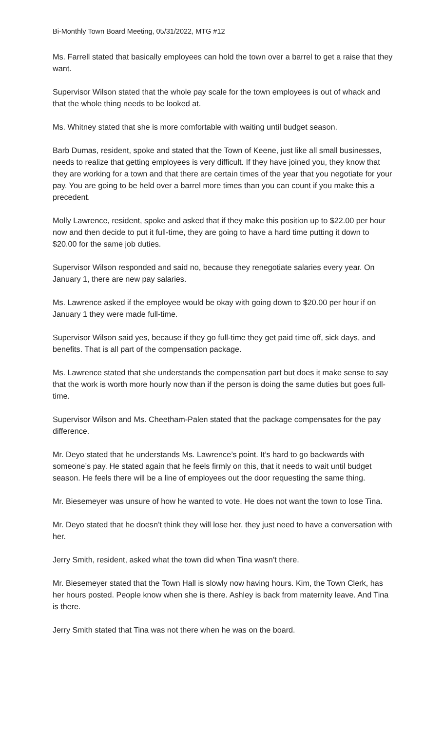Bi-Monthly Town Board Meeting, 05/31/2022, MTG #12
Ms. Farrell stated that basically employees can hold the town over a barrel to get a raise that they want.
Supervisor Wilson stated that the whole pay scale for the town employees is out of whack and that the whole thing needs to be looked at.
Ms. Whitney stated that she is more comfortable with waiting until budget season.
Barb Dumas, resident, spoke and stated that the Town of Keene, just like all small businesses, needs to realize that getting employees is very difficult. If they have joined you, they know that they are working for a town and that there are certain times of the year that you negotiate for your pay. You are going to be held over a barrel more times than you can count if you make this a precedent.
Molly Lawrence, resident, spoke and asked that if they make this position up to $22.00 per hour now and then decide to put it full-time, they are going to have a hard time putting it down to $20.00 for the same job duties.
Supervisor Wilson responded and said no, because they renegotiate salaries every year. On January 1, there are new pay salaries.
Ms. Lawrence asked if the employee would be okay with going down to $20.00 per hour if on January 1 they were made full-time.
Supervisor Wilson said yes, because if they go full-time they get paid time off, sick days, and benefits. That is all part of the compensation package.
Ms. Lawrence stated that she understands the compensation part but does it make sense to say that the work is worth more hourly now than if the person is doing the same duties but goes full-time.
Supervisor Wilson and Ms. Cheetham-Palen stated that the package compensates for the pay difference.
Mr. Deyo stated that he understands Ms. Lawrence’s point. It’s hard to go backwards with someone’s pay. He stated again that he feels firmly on this, that it needs to wait until budget season. He feels there will be a line of employees out the door requesting the same thing.
Mr. Biesemeyer was unsure of how he wanted to vote. He does not want the town to lose Tina.
Mr. Deyo stated that he doesn’t think they will lose her, they just need to have a conversation with her.
Jerry Smith, resident, asked what the town did when Tina wasn’t there.
Mr. Biesemeyer stated that the Town Hall is slowly now having hours. Kim, the Town Clerk, has her hours posted. People know when she is there. Ashley is back from maternity leave. And Tina is there.
Jerry Smith stated that Tina was not there when he was on the board.